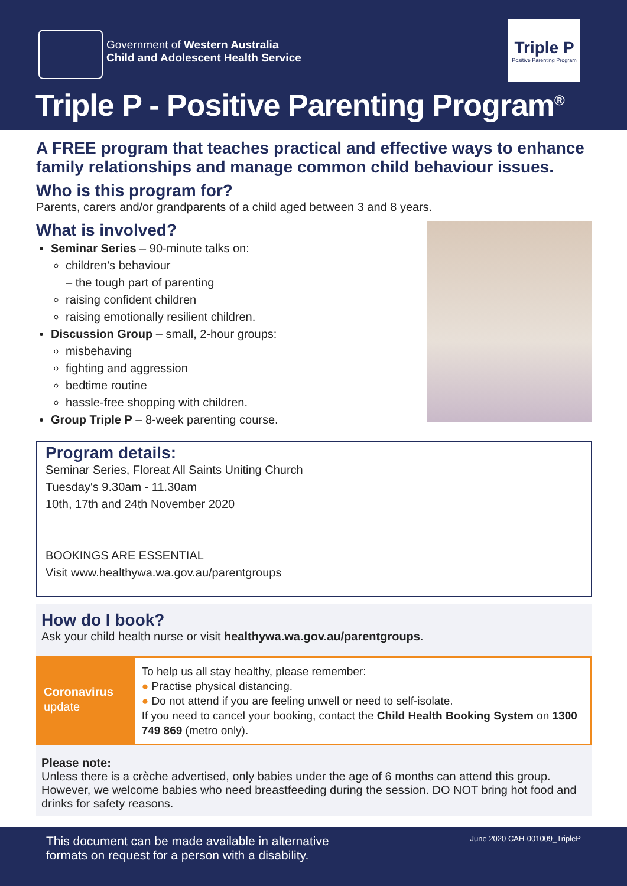Government of Western Australia
Child and Adolescent Health Service
Triple P
Positive Parenting Program
Triple P - Positive Parenting Program<sup>®</sup>
A FREE program that teaches practical and effective ways to enhance family relationships and manage common child behaviour issues.
Who is this program for?
Parents, carers and/or grandparents of a child aged between 3 and 8 years.
What is involved?
Seminar Series – 90-minute talks on:
children’s behaviour
– the tough part of parenting
raising confident children
raising emotionally resilient children.
Discussion Group – small, 2-hour groups:
misbehaving
fighting and aggression
bedtime routine
hassle-free shopping with children.
Group Triple P – 8-week parenting course.
Program details:
Seminar Series, Floreat All Saints Uniting Church
Tuesday's 9.30am - 11.30am
10th, 17th and 24th November 2020
BOOKINGS ARE ESSENTIAL
Visit www.healthywa.wa.gov.au/parentgroups
How do I book?
Ask your child health nurse or visit healthywa.wa.gov.au/parentgroups.
Coronavirus
update
To help us all stay healthy, please remember:
● Practise physical distancing.
● Do not attend if you are feeling unwell or need to self-isolate.
If you need to cancel your booking, contact the Child Health Booking System on 1300 749 869 (metro only).
Please note:
Unless there is a crèche advertised, only babies under the age of 6 months can attend this group. However, we welcome babies who need breastfeeding during the session. DO NOT bring hot food and drinks for safety reasons.
This document can be made available in alternative
formats on request for a person with a disability.
June 2020 CAH-001009_TripleP